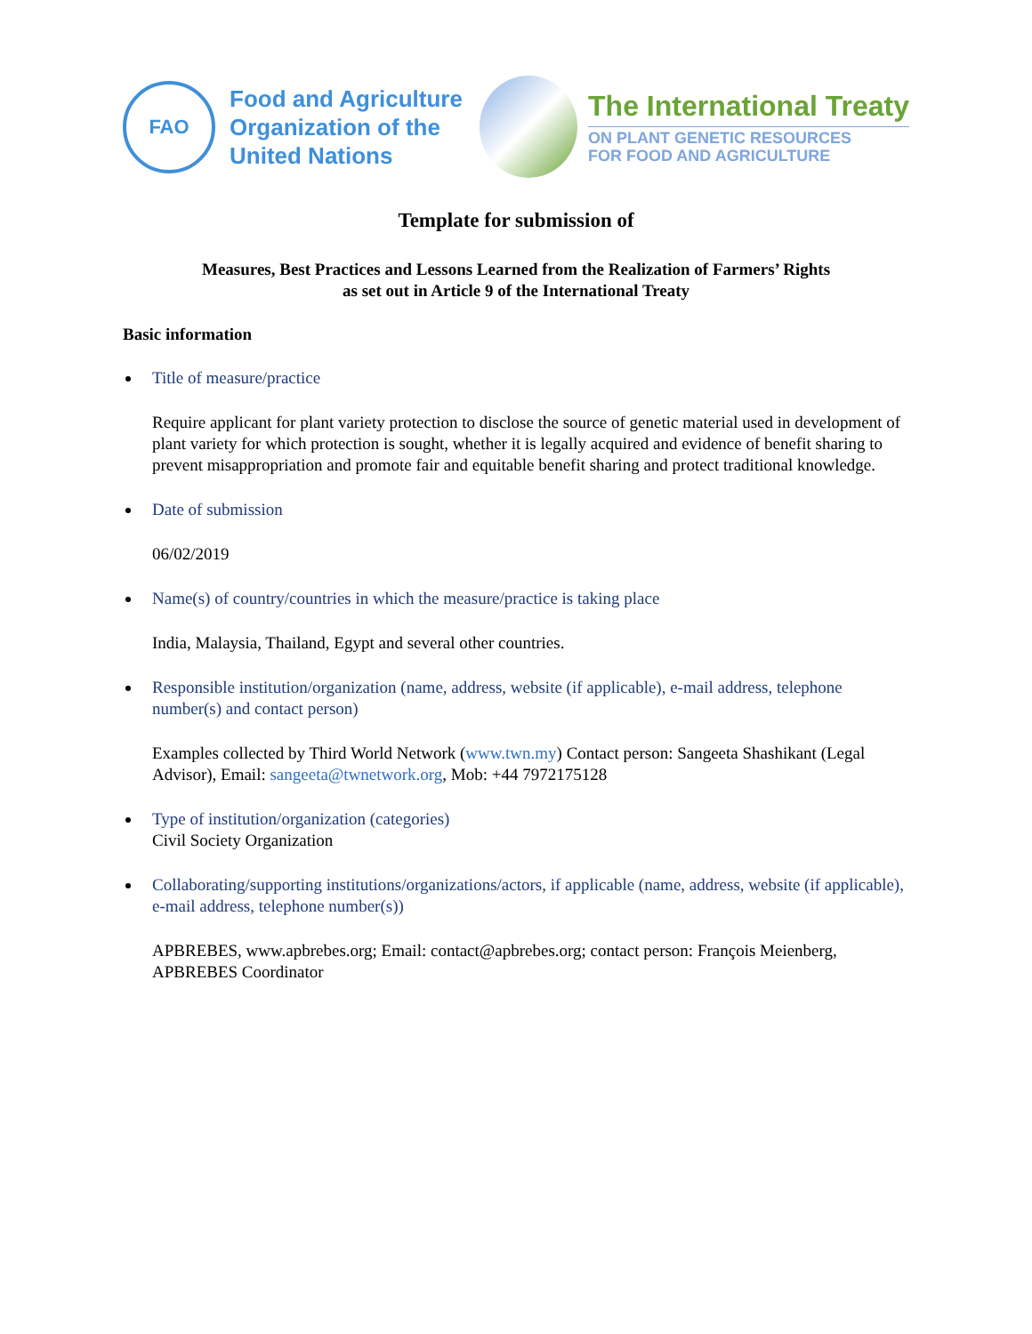FAO
Food and Agriculture
Organization of the
United Nations
The International Treaty
ON PLANT GENETIC RESOURCES
FOR FOOD AND AGRICULTURE
Template for submission of
Measures, Best Practices and Lessons Learned from the Realization of Farmers’ Rights
as set out in Article 9 of the International Treaty
Basic information
Title of measure/practice
Require applicant for plant variety protection to disclose the source of genetic material used in development of plant variety for which protection is sought, whether it is legally acquired and evidence of benefit sharing to prevent misappropriation and promote fair and equitable benefit sharing and protect traditional knowledge.
Date of submission
06/02/2019
Name(s) of country/countries in which the measure/practice is taking place
India, Malaysia, Thailand, Egypt and several other countries.
Responsible institution/organization (name, address, website (if applicable), e-mail address, telephone number(s) and contact person)
Examples collected by Third World Network (www.twn.my) Contact person: Sangeeta Shashikant (Legal Advisor), Email: sangeeta@twnetwork.org, Mob: +44 7972175128
Type of institution/organization (categories)
Civil Society Organization
Collaborating/supporting institutions/organizations/actors, if applicable (name, address, website (if applicable), e-mail address, telephone number(s))
APBREBES, www.apbrebes.org; Email: contact@apbrebes.org; contact person: François Meienberg, APBREBES Coordinator